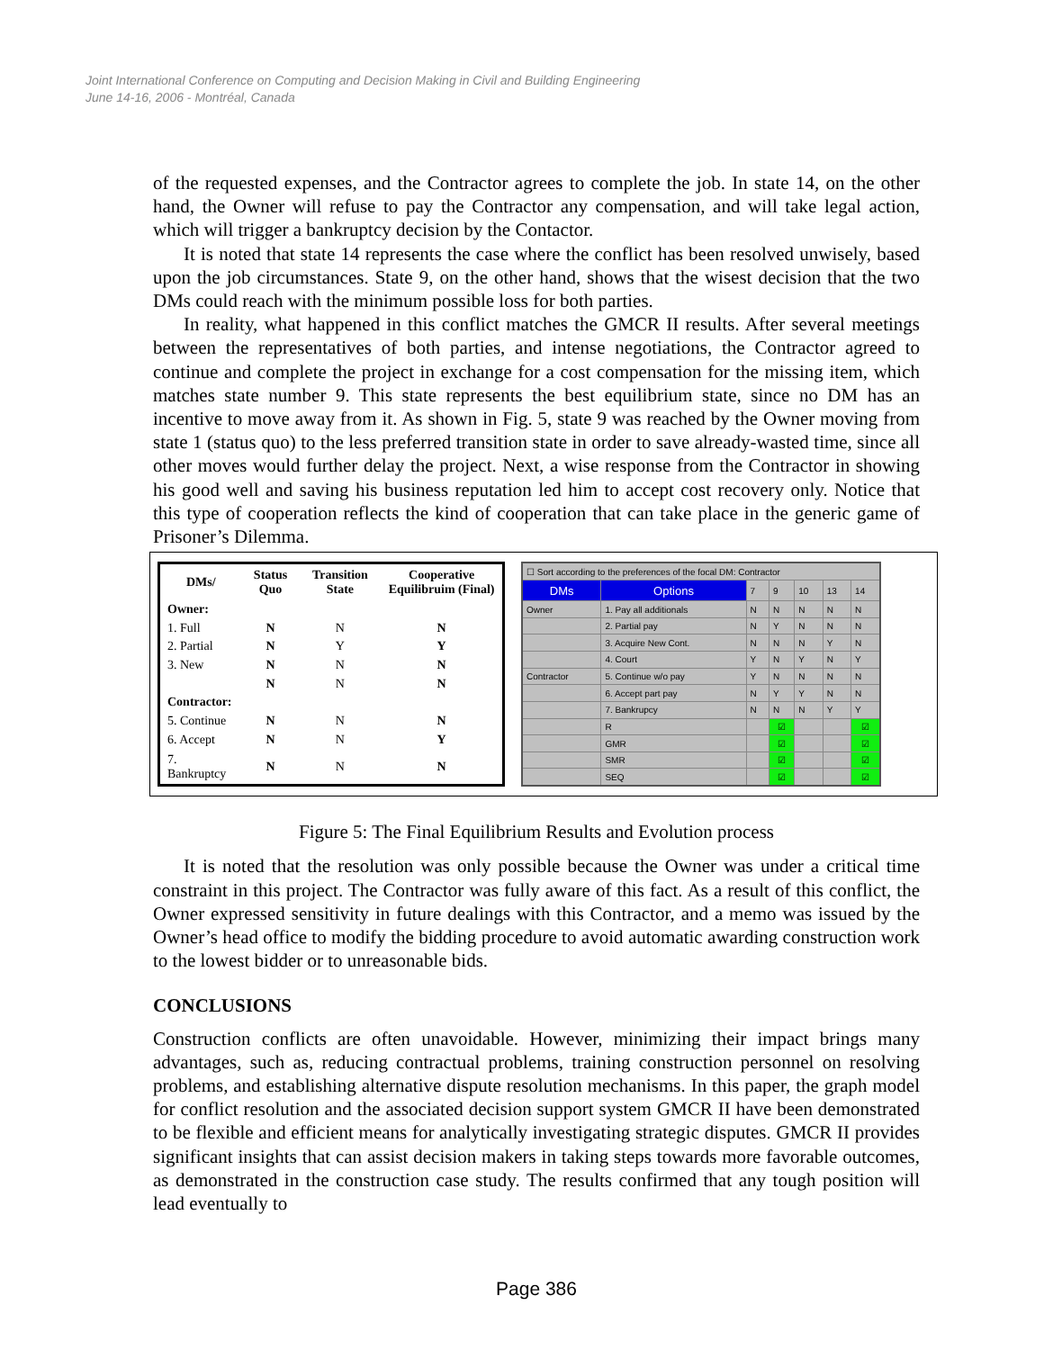Joint International Conference on Computing and Decision Making in Civil and Building Engineering
June 14-16, 2006 - Montréal, Canada
of the requested expenses, and the Contractor agrees to complete the job. In state 14, on the other hand, the Owner will refuse to pay the Contractor any compensation, and will take legal action, which will trigger a bankruptcy decision by the Contactor.
It is noted that state 14 represents the case where the conflict has been resolved unwisely, based upon the job circumstances. State 9, on the other hand, shows that the wisest decision that the two DMs could reach with the minimum possible loss for both parties.
In reality, what happened in this conflict matches the GMCR II results. After several meetings between the representatives of both parties, and intense negotiations, the Contractor agreed to continue and complete the project in exchange for a cost compensation for the missing item, which matches state number 9. This state represents the best equilibrium state, since no DM has an incentive to move away from it. As shown in Fig. 5, state 9 was reached by the Owner moving from state 1 (status quo) to the less preferred transition state in order to save already-wasted time, since all other moves would further delay the project. Next, a wise response from the Contractor in showing his good well and saving his business reputation led him to accept cost recovery only. Notice that this type of cooperation reflects the kind of cooperation that can take place in the generic game of Prisoner’s Dilemma.
| DMs/ | Status Quo | Transition State | Cooperative Equilibruim (Final) |
| Owner: | | | |
| 1. Full | N | N | N |
| 2. Partial | N | Y | Y |
| 3. New | N | N | N |
| | N | N | N |
| Contractor: | | | |
| 5. Continue | N | N | N |
| 6. Accept | N | N | Y |
| 7. Bankruptcy | N | N | N |
| ☐ Sort according to the preferences of the focal DM: Contractor | | | | | | |
| DMs | Options | 7 | 9 | 10 | 13 | 14 |
| Owner | 1. Pay all additionals | N | N | N | N | N |
| | 2. Partial pay | N | Y | N | N | N |
| | 3. Acquire New Cont. | N | N | N | Y | N |
| | 4. Court | Y | N | Y | N | Y |
| Contractor | 5. Continue w/o pay | Y | N | N | N | N |
| | 6. Accept part pay | N | Y | Y | N | N |
| | 7. Bankrupcy | N | N | N | Y | Y |
| | R | | ☑ | | | ☑ |
| | GMR | | ☑ | | | ☑ |
| | SMR | | ☑ | | | ☑ |
| | SEQ | | ☑ | | | ☑ |
Figure 5: The Final Equilibrium Results and Evolution process
It is noted that the resolution was only possible because the Owner was under a critical time constraint in this project. The Contractor was fully aware of this fact. As a result of this conflict, the Owner expressed sensitivity in future dealings with this Contractor, and a memo was issued by the Owner’s head office to modify the bidding procedure to avoid automatic awarding construction work to the lowest bidder or to unreasonable bids.
CONCLUSIONS
Construction conflicts are often unavoidable. However, minimizing their impact brings many advantages, such as, reducing contractual problems, training construction personnel on resolving problems, and establishing alternative dispute resolution mechanisms. In this paper, the graph model for conflict resolution and the associated decision support system GMCR II have been demonstrated to be flexible and efficient means for analytically investigating strategic disputes. GMCR II provides significant insights that can assist decision makers in taking steps towards more favorable outcomes, as demonstrated in the construction case study. The results confirmed that any tough position will lead eventually to
Page 386